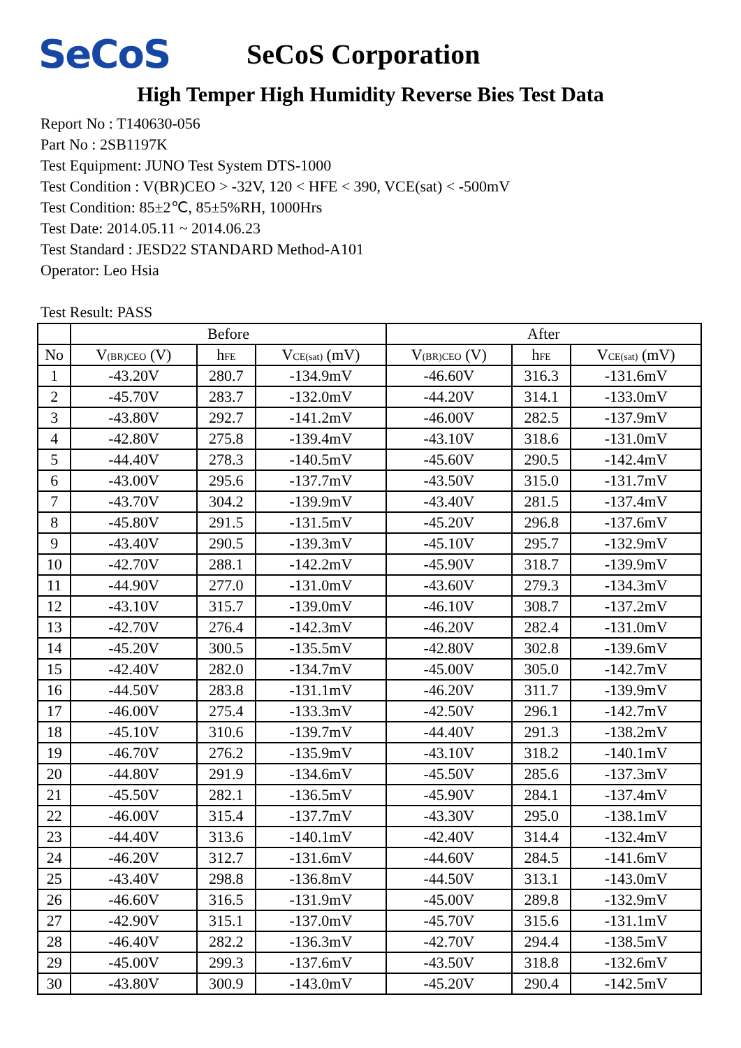SeCoS
SeCoS Corporation
High Temper High Humidity Reverse Bies Test Data
Report No : T140630-056
Part No : 2SB1197K
Test Equipment: JUNO Test System DTS-1000
Test Condition : V(BR)CEO > -32V, 120 < HFE < 390, VCE(sat) < -500mV
Test Condition: 85±2℃, 85±5%RH, 1000Hrs
Test Date: 2014.05.11 ~ 2014.06.23
Test Standard : JESD22 STANDARD Method-A101
Operator: Leo Hsia
Test Result: PASS
| | Before | | | After | | |
| --- | --- | --- | --- | --- | --- | --- |
| No | V<sub>(BR)CEO</sub> (V) | h<sub>FE</sub> | V<sub>CE(sat)</sub> (mV) | V<sub>(BR)CEO</sub> (V) | h<sub>FE</sub> | V<sub>CE(sat)</sub> (mV) |
| 1 | -43.20V | 280.7 | -134.9mV | -46.60V | 316.3 | -131.6mV |
| 2 | -45.70V | 283.7 | -132.0mV | -44.20V | 314.1 | -133.0mV |
| 3 | -43.80V | 292.7 | -141.2mV | -46.00V | 282.5 | -137.9mV |
| 4 | -42.80V | 275.8 | -139.4mV | -43.10V | 318.6 | -131.0mV |
| 5 | -44.40V | 278.3 | -140.5mV | -45.60V | 290.5 | -142.4mV |
| 6 | -43.00V | 295.6 | -137.7mV | -43.50V | 315.0 | -131.7mV |
| 7 | -43.70V | 304.2 | -139.9mV | -43.40V | 281.5 | -137.4mV |
| 8 | -45.80V | 291.5 | -131.5mV | -45.20V | 296.8 | -137.6mV |
| 9 | -43.40V | 290.5 | -139.3mV | -45.10V | 295.7 | -132.9mV |
| 10 | -42.70V | 288.1 | -142.2mV | -45.90V | 318.7 | -139.9mV |
| 11 | -44.90V | 277.0 | -131.0mV | -43.60V | 279.3 | -134.3mV |
| 12 | -43.10V | 315.7 | -139.0mV | -46.10V | 308.7 | -137.2mV |
| 13 | -42.70V | 276.4 | -142.3mV | -46.20V | 282.4 | -131.0mV |
| 14 | -45.20V | 300.5 | -135.5mV | -42.80V | 302.8 | -139.6mV |
| 15 | -42.40V | 282.0 | -134.7mV | -45.00V | 305.0 | -142.7mV |
| 16 | -44.50V | 283.8 | -131.1mV | -46.20V | 311.7 | -139.9mV |
| 17 | -46.00V | 275.4 | -133.3mV | -42.50V | 296.1 | -142.7mV |
| 18 | -45.10V | 310.6 | -139.7mV | -44.40V | 291.3 | -138.2mV |
| 19 | -46.70V | 276.2 | -135.9mV | -43.10V | 318.2 | -140.1mV |
| 20 | -44.80V | 291.9 | -134.6mV | -45.50V | 285.6 | -137.3mV |
| 21 | -45.50V | 282.1 | -136.5mV | -45.90V | 284.1 | -137.4mV |
| 22 | -46.00V | 315.4 | -137.7mV | -43.30V | 295.0 | -138.1mV |
| 23 | -44.40V | 313.6 | -140.1mV | -42.40V | 314.4 | -132.4mV |
| 24 | -46.20V | 312.7 | -131.6mV | -44.60V | 284.5 | -141.6mV |
| 25 | -43.40V | 298.8 | -136.8mV | -44.50V | 313.1 | -143.0mV |
| 26 | -46.60V | 316.5 | -131.9mV | -45.00V | 289.8 | -132.9mV |
| 27 | -42.90V | 315.1 | -137.0mV | -45.70V | 315.6 | -131.1mV |
| 28 | -46.40V | 282.2 | -136.3mV | -42.70V | 294.4 | -138.5mV |
| 29 | -45.00V | 299.3 | -137.6mV | -43.50V | 318.8 | -132.6mV |
| 30 | -43.80V | 300.9 | -143.0mV | -45.20V | 290.4 | -142.5mV |